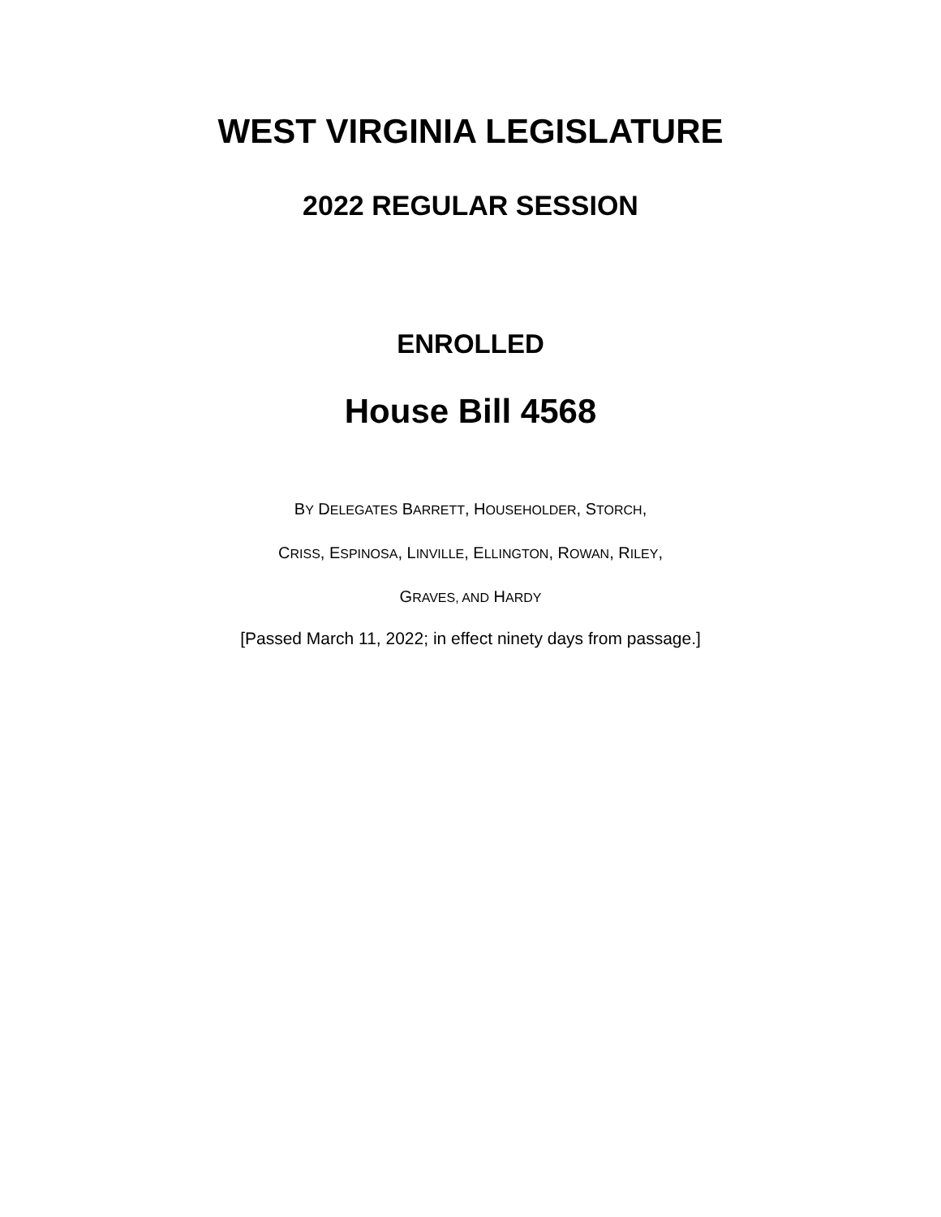WEST VIRGINIA LEGISLATURE
2022 REGULAR SESSION
ENROLLED
House Bill 4568
BY DELEGATES BARRETT, HOUSEHOLDER, STORCH,
CRISS, ESPINOSA, LINVILLE, ELLINGTON, ROWAN, RILEY,
GRAVES, AND HARDY
[Passed March 11, 2022; in effect ninety days from passage.]